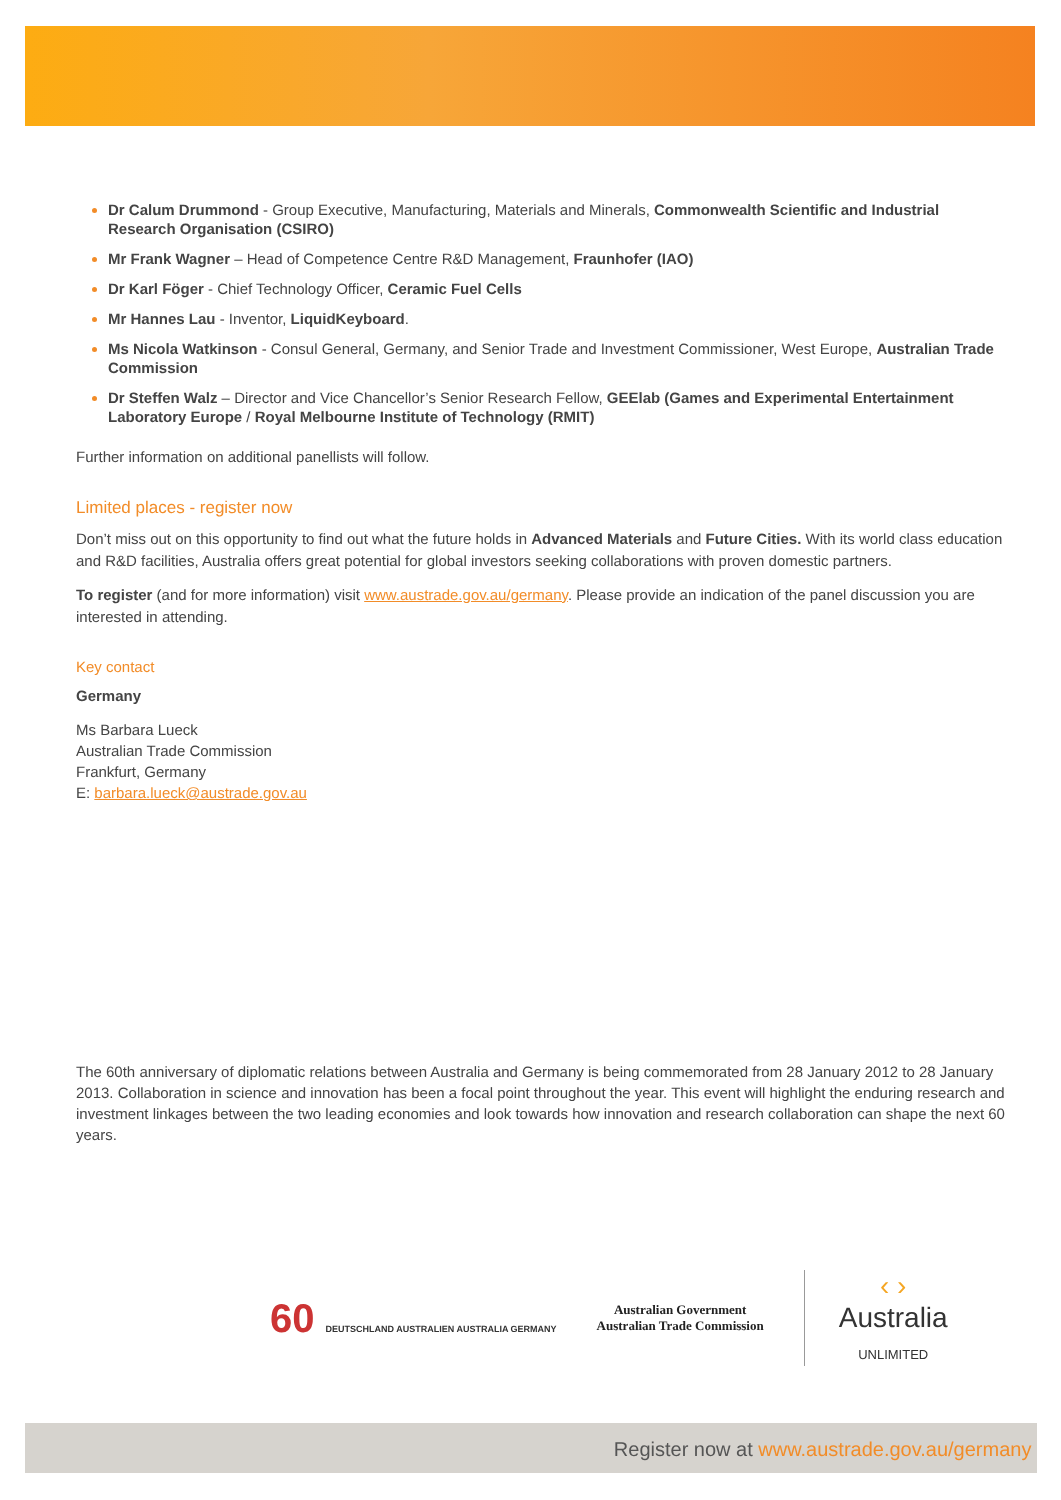Dr Calum Drummond - Group Executive, Manufacturing, Materials and Minerals, Commonwealth Scientific and Industrial Research Organisation (CSIRO)
Mr Frank Wagner – Head of Competence Centre R&D Management, Fraunhofer (IAO)
Dr Karl Föger - Chief Technology Officer, Ceramic Fuel Cells
Mr Hannes Lau - Inventor, LiquidKeyboard.
Ms Nicola Watkinson - Consul General, Germany, and Senior Trade and Investment Commissioner, West Europe, Australian Trade Commission
Dr Steffen Walz – Director and Vice Chancellor’s Senior Research Fellow, GEElab (Games and Experimental Entertainment Laboratory Europe / Royal Melbourne Institute of Technology (RMIT)
Further information on additional panellists will follow.
Limited places - register now
Don’t miss out on this opportunity to find out what the future holds in Advanced Materials and Future Cities. With its world class education and R&D facilities, Australia offers great potential for global investors seeking collaborations with proven domestic partners.
To register (and for more information) visit www.austrade.gov.au/germany. Please provide an indication of the panel discussion you are interested in attending.
Key contact
Germany
Ms Barbara Lueck
Australian Trade Commission
Frankfurt, Germany
E: barbara.lueck@austrade.gov.au
The 60th anniversary of diplomatic relations between Australia and Germany is being commemorated from 28 January 2012 to 28 January 2013. Collaboration in science and innovation has been a focal point throughout the year. This event will highlight the enduring research and investment linkages between the two leading economies and look towards how innovation and research collaboration can shape the next 60 years.
60 DEUTSCHLAND AUSTRALIEN AUSTRALIA GERMANY
Australian Government
Australian Trade Commission
‹ ›
Australia
UNLIMITED
Register now at www.austrade.gov.au/germany